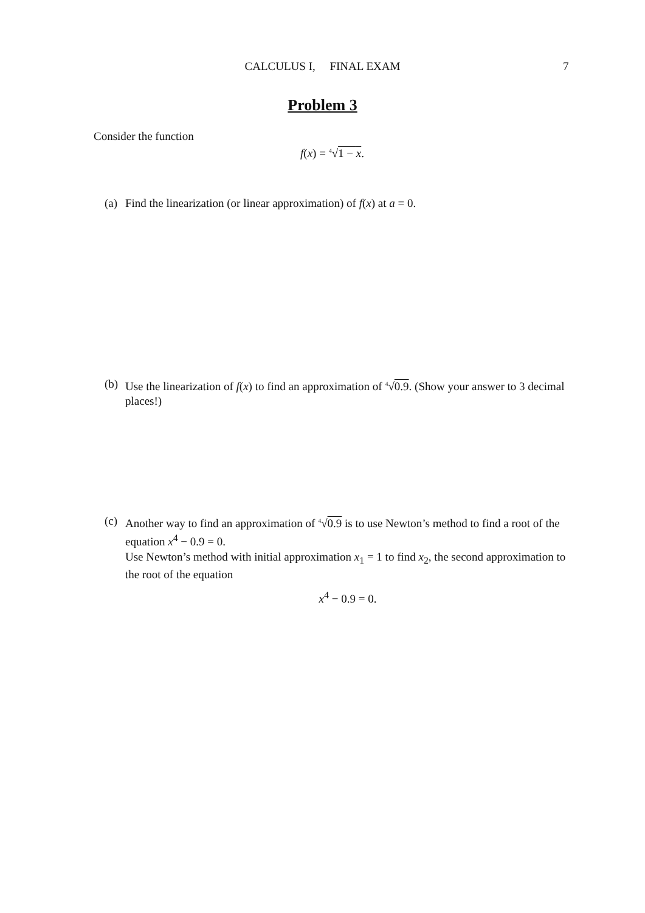CALCULUS I, FINAL EXAM 7
Problem 3
Consider the function
f(x) = <sup>4</sup>√1 − x.
(a) Find the linearization (or linear approximation) of f(x) at a = 0.
(b) Use the linearization of f(x) to find an approximation of <sup>4</sup>√0.9. (Show your answer to 3 decimal places!)
(c) Another way to find an approximation of <sup>4</sup>√0.9 is to use Newton’s method to find a root of the equation x<sup>4</sup> − 0.9 = 0.
Use Newton’s method with initial approximation x<sub>1</sub> = 1 to find x<sub>2</sub>, the second approximation to the root of the equation
x<sup>4</sup> − 0.9 = 0.